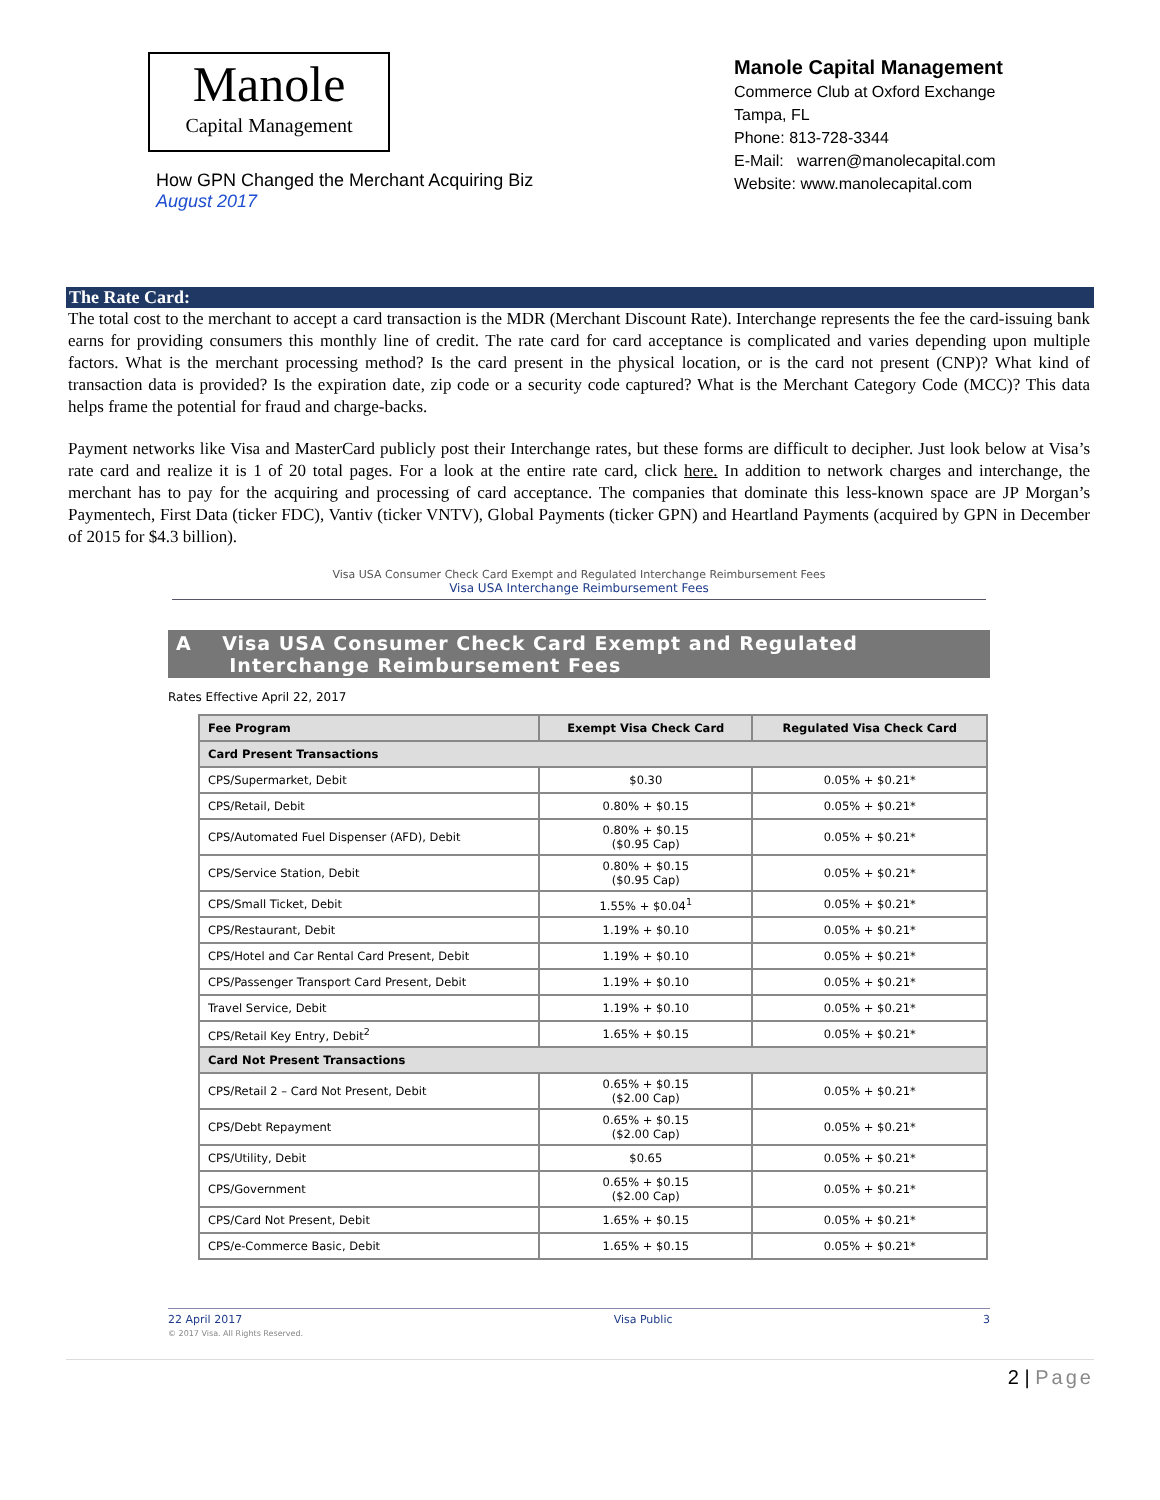Manole
Capital Management
How GPN Changed the Merchant Acquiring Biz
August 2017
Manole Capital Management
Commerce Club at Oxford Exchange
Tampa, FL
Phone: 813-728-3344
E-Mail: warren@manolecapital.com
Website: www.manolecapital.com
The Rate Card:
The total cost to the merchant to accept a card transaction is the MDR (Merchant Discount Rate). Interchange represents the fee the card-issuing bank earns for providing consumers this monthly line of credit. The rate card for card acceptance is complicated and varies depending upon multiple factors. What is the merchant processing method? Is the card present in the physical location, or is the card not present (CNP)? What kind of transaction data is provided? Is the expiration date, zip code or a security code captured? What is the Merchant Category Code (MCC)? This data helps frame the potential for fraud and charge-backs.
Payment networks like Visa and MasterCard publicly post their Interchange rates, but these forms are difficult to decipher. Just look below at Visa’s rate card and realize it is 1 of 20 total pages. For a look at the entire rate card, click here. In addition to network charges and interchange, the merchant has to pay for the acquiring and processing of card acceptance. The companies that dominate this less-known space are JP Morgan’s Paymentech, First Data (ticker FDC), Vantiv (ticker VNTV), Global Payments (ticker GPN) and Heartland Payments (acquired by GPN in December of 2015 for $4.3 billion).
Visa USA Consumer Check Card Exempt and Regulated Interchange Reimbursement Fees
Visa USA Interchange Reimbursement Fees
A Visa USA Consumer Check Card Exempt and Regulated
Interchange Reimbursement Fees
Rates Effective April 22, 2017
| Fee Program | Exempt Visa Check Card | Regulated Visa Check Card |
| --- | --- | --- |
| Card Present Transactions | | |
| CPS/Supermarket, Debit | $0.30 | 0.05% + $0.21* |
| CPS/Retail, Debit | 0.80% + $0.15 | 0.05% + $0.21* |
| CPS/Automated Fuel Dispenser (AFD), Debit | 0.80% + $0.15 ($0.95 Cap) | 0.05% + $0.21* |
| CPS/Service Station, Debit | 0.80% + $0.15 ($0.95 Cap) | 0.05% + $0.21* |
| CPS/Small Ticket, Debit | 1.55% + $0.04<sup>1</sup> | 0.05% + $0.21* |
| CPS/Restaurant, Debit | 1.19% + $0.10 | 0.05% + $0.21* |
| CPS/Hotel and Car Rental Card Present, Debit | 1.19% + $0.10 | 0.05% + $0.21* |
| CPS/Passenger Transport Card Present, Debit | 1.19% + $0.10 | 0.05% + $0.21* |
| Travel Service, Debit | 1.19% + $0.10 | 0.05% + $0.21* |
| CPS/Retail Key Entry, Debit<sup>2</sup> | 1.65% + $0.15 | 0.05% + $0.21* |
| Card Not Present Transactions | | |
| CPS/Retail 2 – Card Not Present, Debit | 0.65% + $0.15 ($2.00 Cap) | 0.05% + $0.21* |
| CPS/Debt Repayment | 0.65% + $0.15 ($2.00 Cap) | 0.05% + $0.21* |
| CPS/Utility, Debit | $0.65 | 0.05% + $0.21* |
| CPS/Government | 0.65% + $0.15 ($2.00 Cap) | 0.05% + $0.21* |
| CPS/Card Not Present, Debit | 1.65% + $0.15 | 0.05% + $0.21* |
| CPS/e-Commerce Basic, Debit | 1.65% + $0.15 | 0.05% + $0.21* |
22 April 2017
© 2017 Visa. All Rights Reserved.
Visa Public 3
2 | Page